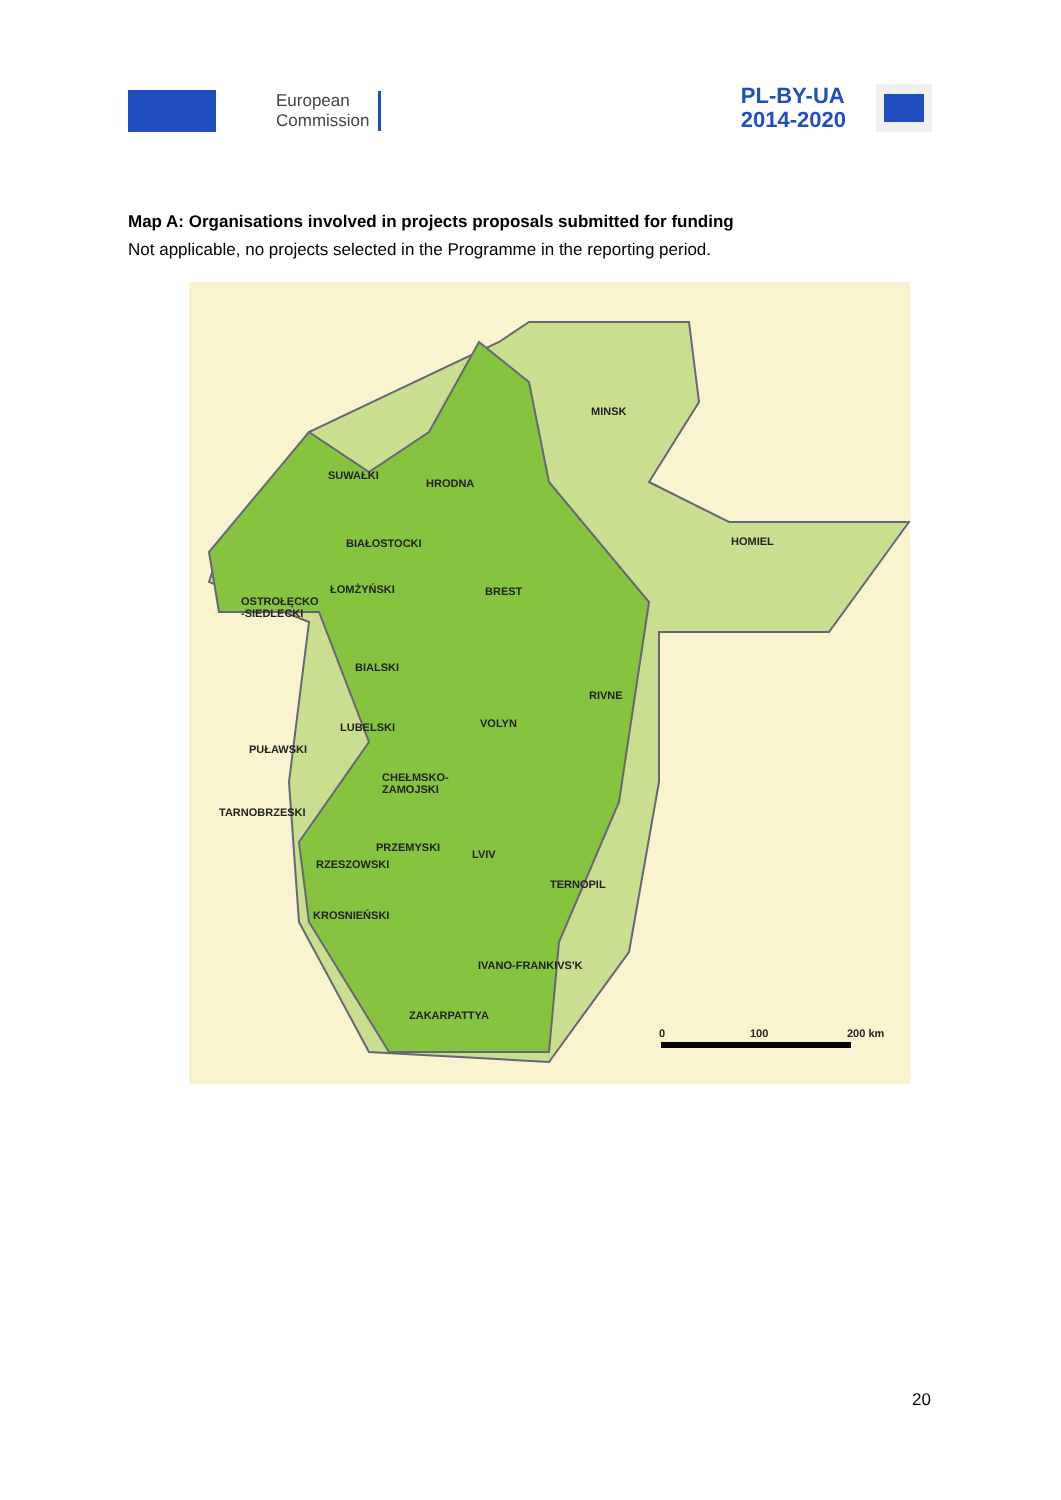European
Commission
PL-BY-UA
2014-2020
Map A: Organisations involved in projects proposals submitted for funding
Not applicable, no projects selected in the Programme in the reporting period.
MINSK
SUWAŁKI
HRODNA
HOMIEL BIAŁOSTOCKI
ŁOMŻYŃSKI BREST
OSTROŁĘCKO
-SIEDLECKI
BIALSKI
RIVNE
VOLYN LUBELSKI
PUŁAWSKI
CHEŁMSKO-
ZAMOJSKI
TARNOBRZESKI
PRZEMYSKI
LVIV
RZESZOWSKI
TERNOPIL
KROSNIEŃSKI
IVANO-FRANKIVS'K
ZAKARPATTYA
0 100 200 km
20